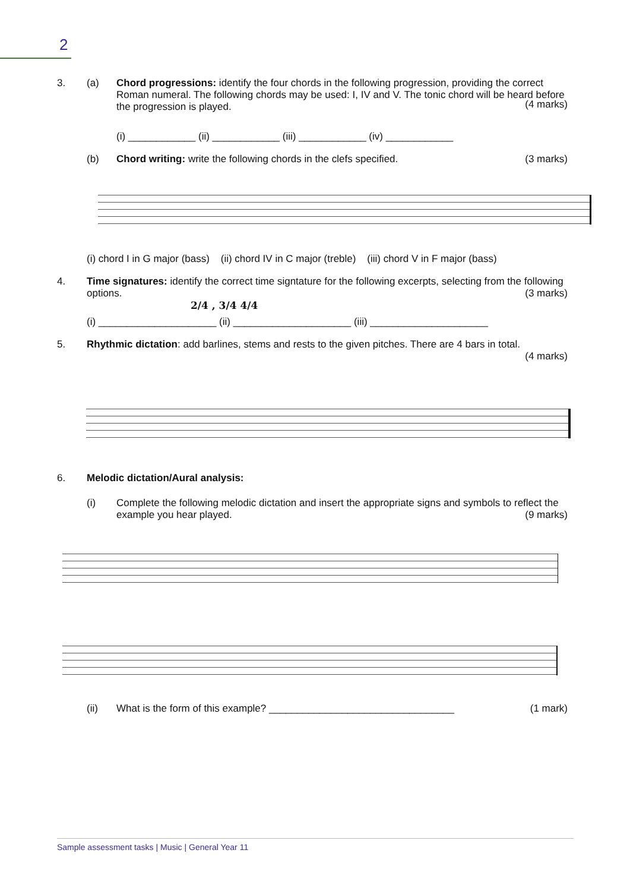2
3. (a) Chord progressions: identify the four chords in the following progression, providing the correct Roman numeral. The following chords may be used: I, IV and V. The tonic chord will be heard before the progression is played.
(4 marks)
(i) ____________ (ii) ____________ (iii) ____________ (iv) ____________
(b) Chord writing: write the following chords in the clefs specified. (3 marks)
(i) chord I in G major (bass) (ii) chord IV in C major (treble) (iii) chord V in F major (bass)
4. Time signatures: identify the correct time signtature for the following excerpts, selecting from the following options. (3 marks)
2/4 , 3/4 4/4
(i) _____________________ (ii) _____________________ (iii) _____________________
5. Rhythmic dictation: add barlines, stems and rests to the given pitches. There are 4 bars in total.
(4 marks)
6. Melodic dictation/Aural analysis:
(i) Complete the following melodic dictation and insert the appropriate signs and symbols to reflect the example you hear played. (9 marks)
(ii) What is the form of this example? _________________________________ (1 mark)
Sample assessment tasks | Music | General Year 11